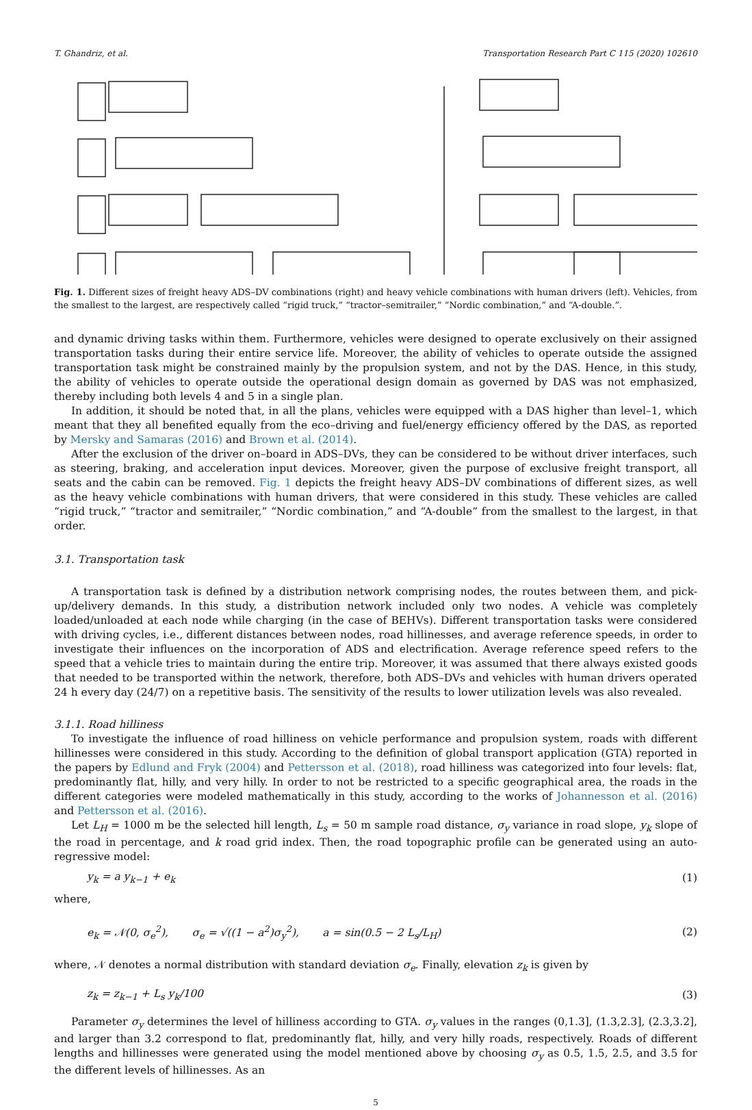T. Ghandriz, et al. Transportation Research Part C 115 (2020) 102610
Fig. 1. Different sizes of freight heavy ADS–DV combinations (right) and heavy vehicle combinations with human drivers (left). Vehicles, from the smallest to the largest, are respectively called “rigid truck,” “tractor–semitrailer,” “Nordic combination,” and “A-double.”.
and dynamic driving tasks within them. Furthermore, vehicles were designed to operate exclusively on their assigned transportation tasks during their entire service life. Moreover, the ability of vehicles to operate outside the assigned transportation task might be constrained mainly by the propulsion system, and not by the DAS. Hence, in this study, the ability of vehicles to operate outside the operational design domain as governed by DAS was not emphasized, thereby including both levels 4 and 5 in a single plan.
In addition, it should be noted that, in all the plans, vehicles were equipped with a DAS higher than level–1, which meant that they all benefited equally from the eco–driving and fuel/energy efficiency offered by the DAS, as reported by Mersky and Samaras (2016) and Brown et al. (2014).
After the exclusion of the driver on–board in ADS–DVs, they can be considered to be without driver interfaces, such as steering, braking, and acceleration input devices. Moreover, given the purpose of exclusive freight transport, all seats and the cabin can be removed. Fig. 1 depicts the freight heavy ADS–DV combinations of different sizes, as well as the heavy vehicle combinations with human drivers, that were considered in this study. These vehicles are called “rigid truck,” “tractor and semitrailer,” “Nordic combination,” and “A-double” from the smallest to the largest, in that order.
3.1. Transportation task
A transportation task is defined by a distribution network comprising nodes, the routes between them, and pick-up/delivery demands. In this study, a distribution network included only two nodes. A vehicle was completely loaded/unloaded at each node while charging (in the case of BEHVs). Different transportation tasks were considered with driving cycles, i.e., different distances between nodes, road hillinesses, and average reference speeds, in order to investigate their influences on the incorporation of ADS and electrification. Average reference speed refers to the speed that a vehicle tries to maintain during the entire trip. Moreover, it was assumed that there always existed goods that needed to be transported within the network, therefore, both ADS–DVs and vehicles with human drivers operated 24 h every day (24/7) on a repetitive basis. The sensitivity of the results to lower utilization levels was also revealed.
3.1.1. Road hilliness
To investigate the influence of road hilliness on vehicle performance and propulsion system, roads with different hillinesses were considered in this study. According to the definition of global transport application (GTA) reported in the papers by Edlund and Fryk (2004) and Pettersson et al. (2018), road hilliness was categorized into four levels: flat, predominantly flat, hilly, and very hilly. In order to not be restricted to a specific geographical area, the roads in the different categories were modeled mathematically in this study, according to the works of Johannesson et al. (2016) and Pettersson et al. (2016).
Let L<sub>H</sub> = 1000 m be the selected hill length, L<sub>s</sub> = 50 m sample road distance, σ<sub>y</sub> variance in road slope, y<sub>k</sub> slope of the road in percentage, and k road grid index. Then, the road topographic profile can be generated using an auto-regressive model:
y<sub>k</sub> = a y<sub>k−1</sub> + e<sub>k</sub> (1)
where,
e<sub>k</sub> = 𝒩(0, σ<sub>e</sub><sup>2</sup>), σ<sub>e</sub> = √((1 − a<sup>2</sup>)σ<sub>y</sub><sup>2</sup>), a = sin(0.5 − 2 L<sub>s</sub>/L<sub>H</sub>) (2)
where, 𝒩 denotes a normal distribution with standard deviation σ<sub>e</sub>. Finally, elevation z<sub>k</sub> is given by
z<sub>k</sub> = z<sub>k−1</sub> + L<sub>s</sub> y<sub>k</sub>/100 (3)
Parameter σ<sub>y</sub> determines the level of hilliness according to GTA. σ<sub>y</sub> values in the ranges (0,1.3], (1.3,2.3], (2.3,3.2], and larger than 3.2 correspond to flat, predominantly flat, hilly, and very hilly roads, respectively. Roads of different lengths and hillinesses were generated using the model mentioned above by choosing σ<sub>y</sub> as 0.5, 1.5, 2.5, and 3.5 for the different levels of hillinesses. As an
5